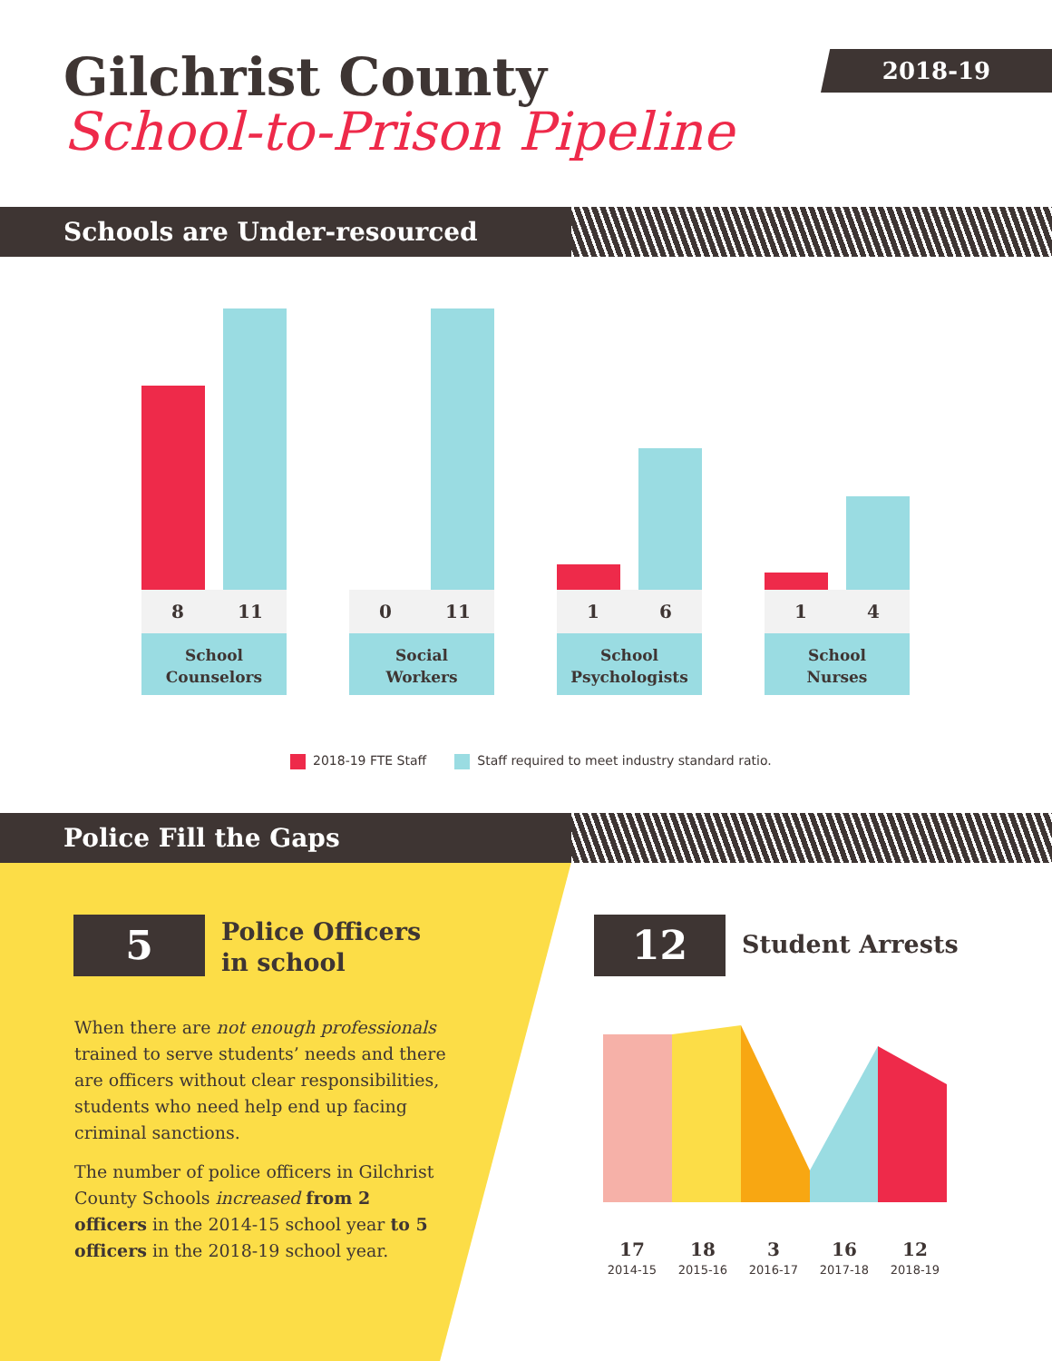Gilchrist County
School-to-Prison Pipeline
2018-19
Schools are Under-resourced
8 11
School
Counselors
0 11
Social
Workers
1 6
School
Psychologists
1 4
School
Nurses
2018-19 FTE Staff Staff required to meet industry standard ratio.
Police Fill the Gaps
5
Police Officers
in school
When there are not enough professionals trained to serve students’ needs and there are officers without clear responsibilities, students who need help end up facing criminal sanctions.
The number of police officers in Gilchrist County Schools increased from 2 officers in the 2014-15 school year to 5 officers in the 2018-19 school year.
12 Student Arrests
17
2014-15
18
2015-16
3
2016-17
16
2017-18
12
2018-19